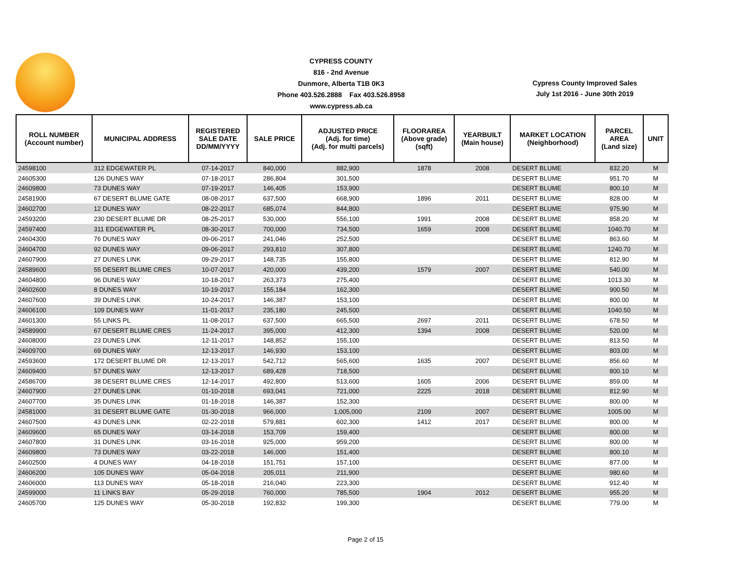CYPRESS COUNTY
816 - 2nd Avenue
Dunmore, Alberta T1B 0K3
Phone 403.526.2888 Fax 403.526.8958
www.cypress.ab.ca
Cypress County Improved Sales
July 1st 2016 - June 30th 2019
| ROLL NUMBER (Account number) | MUNICIPAL ADDRESS | REGISTERED SALE DATE DD/MM/YYYY | SALE PRICE | ADJUSTED PRICE (Adj. for time) (Adj. for multi parcels) | FLOORAREA (Above grade) (sqft) | YEARBUILT (Main house) | MARKET LOCATION (Neighborhood) | PARCEL AREA (Land size) | UNIT |
| --- | --- | --- | --- | --- | --- | --- | --- | --- | --- |
| 24598100 | 312 EDGEWATER PL | 07-14-2017 | 840,000 | 882,900 | 1878 | 2008 | DESERT BLUME | 832.20 | M |
| 24605300 | 126 DUNES WAY | 07-18-2017 | 286,804 | 301,500 | | | DESERT BLUME | 951.70 | M |
| 24609800 | 73 DUNES WAY | 07-19-2017 | 146,405 | 153,900 | | | DESERT BLUME | 800.10 | M |
| 24581900 | 67 DESERT BLUME GATE | 08-08-2017 | 637,500 | 668,900 | 1896 | 2011 | DESERT BLUME | 828.00 | M |
| 24602700 | 12 DUNES WAY | 08-22-2017 | 685,074 | 844,800 | | | DESERT BLUME | 975.90 | M |
| 24593200 | 230 DESERT BLUME DR | 08-25-2017 | 530,000 | 556,100 | 1991 | 2008 | DESERT BLUME | 858.20 | M |
| 24597400 | 311 EDGEWATER PL | 08-30-2017 | 700,000 | 734,500 | 1659 | 2008 | DESERT BLUME | 1040.70 | M |
| 24604300 | 76 DUNES WAY | 09-06-2017 | 241,046 | 252,500 | | | DESERT BLUME | 863.60 | M |
| 24604700 | 92 DUNES WAY | 09-06-2017 | 293,810 | 307,800 | | | DESERT BLUME | 1240.70 | M |
| 24607900 | 27 DUNES LINK | 09-29-2017 | 148,735 | 155,800 | | | DESERT BLUME | 812.90 | M |
| 24589600 | 55 DESERT BLUME CRES | 10-07-2017 | 420,000 | 439,200 | 1579 | 2007 | DESERT BLUME | 540.00 | M |
| 24604800 | 96 DUNES WAY | 10-18-2017 | 263,373 | 275,400 | | | DESERT BLUME | 1013.30 | M |
| 24602600 | 8 DUNES WAY | 10-19-2017 | 155,184 | 162,300 | | | DESERT BLUME | 900.50 | M |
| 24607600 | 39 DUNES LINK | 10-24-2017 | 146,387 | 153,100 | | | DESERT BLUME | 800.00 | M |
| 24606100 | 109 DUNES WAY | 11-01-2017 | 235,180 | 245,500 | | | DESERT BLUME | 1040.50 | M |
| 24601300 | 55 LINKS PL | 11-08-2017 | 637,500 | 665,500 | 2697 | 2011 | DESERT BLUME | 678.50 | M |
| 24589900 | 67 DESERT BLUME CRES | 11-24-2017 | 395,000 | 412,300 | 1394 | 2008 | DESERT BLUME | 520.00 | M |
| 24608000 | 23 DUNES LINK | 12-11-2017 | 148,852 | 155,100 | | | DESERT BLUME | 813.50 | M |
| 24609700 | 69 DUNES WAY | 12-13-2017 | 146,930 | 153,100 | | | DESERT BLUME | 803.00 | M |
| 24593600 | 172 DESERT BLUME DR | 12-13-2017 | 542,712 | 565,600 | 1635 | 2007 | DESERT BLUME | 856.60 | M |
| 24609400 | 57 DUNES WAY | 12-13-2017 | 689,428 | 718,500 | | | DESERT BLUME | 800.10 | M |
| 24586700 | 38 DESERT BLUME CRES | 12-14-2017 | 492,800 | 513,600 | 1605 | 2006 | DESERT BLUME | 859.00 | M |
| 24607900 | 27 DUNES LINK | 01-10-2018 | 693,041 | 721,000 | 2225 | 2018 | DESERT BLUME | 812.90 | M |
| 24607700 | 35 DUNES LINK | 01-18-2018 | 146,387 | 152,300 | | | DESERT BLUME | 800.00 | M |
| 24581000 | 31 DESERT BLUME GATE | 01-30-2018 | 966,000 | 1,005,000 | 2109 | 2007 | DESERT BLUME | 1005.00 | M |
| 24607500 | 43 DUNES LINK | 02-22-2018 | 579,881 | 602,300 | 1412 | 2017 | DESERT BLUME | 800.00 | M |
| 24609600 | 65 DUNES WAY | 03-14-2018 | 153,709 | 159,400 | | | DESERT BLUME | 800.00 | M |
| 24607800 | 31 DUNES LINK | 03-16-2018 | 925,000 | 959,200 | | | DESERT BLUME | 800.00 | M |
| 24609800 | 73 DUNES WAY | 03-22-2018 | 146,000 | 151,400 | | | DESERT BLUME | 800.10 | M |
| 24602500 | 4 DUNES WAY | 04-18-2018 | 151,751 | 157,100 | | | DESERT BLUME | 877.00 | M |
| 24606200 | 105 DUNES WAY | 05-04-2018 | 205,011 | 211,900 | | | DESERT BLUME | 980.60 | M |
| 24606000 | 113 DUNES WAY | 05-18-2018 | 216,040 | 223,300 | | | DESERT BLUME | 912.40 | M |
| 24599000 | 11 LINKS BAY | 05-29-2018 | 760,000 | 785,500 | 1904 | 2012 | DESERT BLUME | 955.20 | M |
| 24605700 | 125 DUNES WAY | 05-30-2018 | 192,832 | 199,300 | | | DESERT BLUME | 779.00 | M |
Page 2 of 15